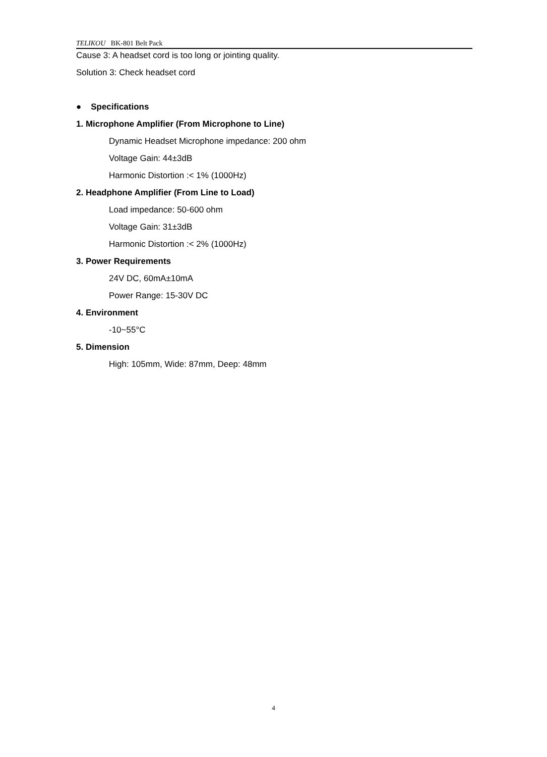TELIKOU BK-801 Belt Pack
Cause 3: A headset cord is too long or jointing quality.
Solution 3: Check headset cord
● Specifications
1. Microphone Amplifier (From Microphone to Line)
Dynamic Headset Microphone impedance: 200 ohm
Voltage Gain: 44±3dB
Harmonic Distortion :< 1% (1000Hz)
2. Headphone Amplifier (From Line to Load)
Load impedance: 50-600 ohm
Voltage Gain: 31±3dB
Harmonic Distortion :< 2% (1000Hz)
3. Power Requirements
24V DC, 60mA±10mA
Power Range: 15-30V DC
4. Environment
-10~55°C
5. Dimension
High: 105mm, Wide: 87mm, Deep: 48mm
4